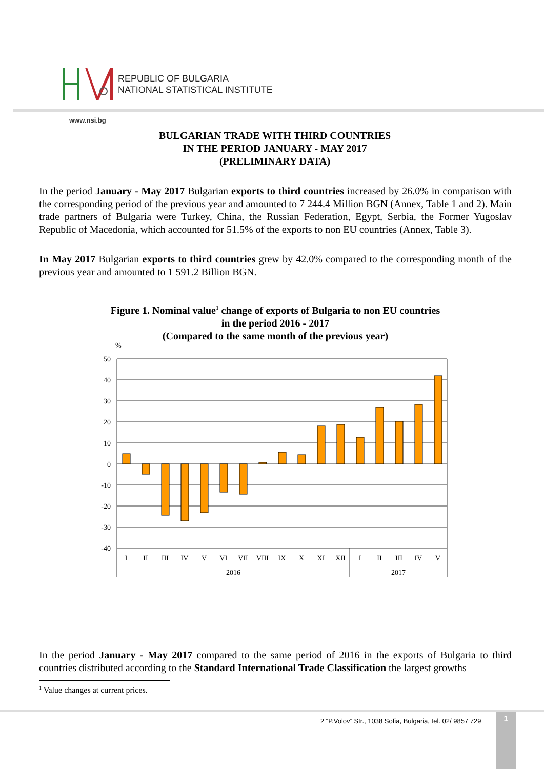REPUBLIC OF BULGARIA
NATIONAL STATISTICAL INSTITUTE
www.nsi.bg
BULGARIAN TRADE WITH THIRD COUNTRIES
IN THE PERIOD JANUARY - MAY 2017
(PRELIMINARY DATA)
In the period January - May 2017 Bulgarian exports to third countries increased by 26.0% in comparison with the corresponding period of the previous year and amounted to 7 244.4 Million BGN (Annex, Table 1 and 2). Main trade partners of Bulgaria were Turkey, China, the Russian Federation, Egypt, Serbia, the Former Yugoslav Republic of Macedonia, which accounted for 51.5% of the exports to non EU countries (Annex, Table 3).
In May 2017 Bulgarian exports to third countries grew by 42.0% compared to the corresponding month of the previous year and amounted to 1 591.2 Billion BGN.
Figure 1. Nominal value<sup>1</sup> change of exports of Bulgaria to non EU countries
in the period 2016 - 2017
(Compared to the same month of the previous year)
%
50
40
30
20
10
0
-10
-20
-30
-40
I
II
III
IV
V
VI
VII
VIII
IX
X
XI
XII
I
II
III
IV
V
2016
2017
In the period January - May 2017 compared to the same period of 2016 in the exports of Bulgaria to third countries distributed according to the Standard International Trade Classification the largest growths
<sup>1</sup> Value changes at current prices.
2 “P.Volov” Str., 1038 Sofia, Bulgaria, tel. 02/ 9857 729
1